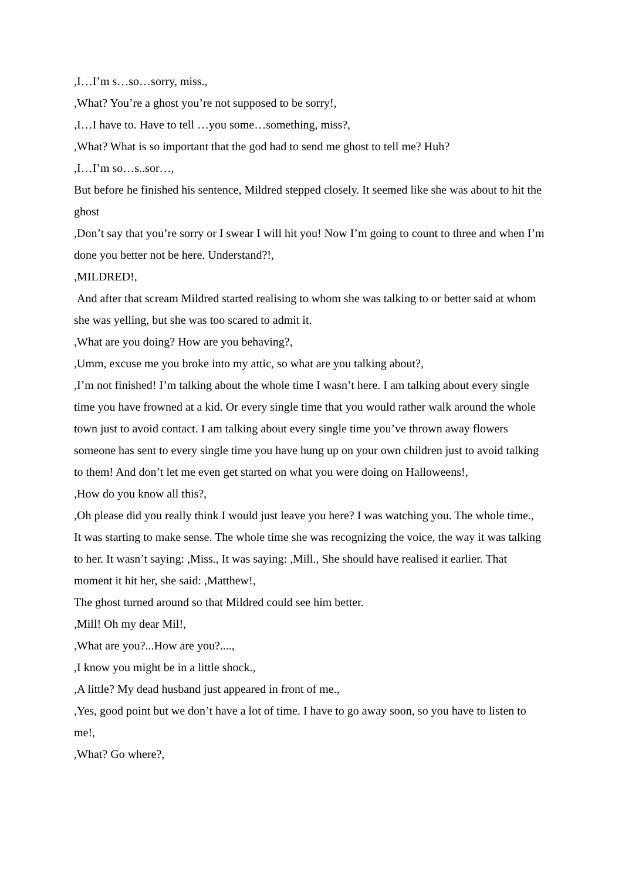,I…I’m s…so…sorry, miss.,
,What? You’re a ghost you’re not supposed to be sorry!,
,I…I have to. Have to tell …you some…something, miss?,
,What? What is so important that the god had to send me ghost to tell me? Huh?
,I…I’m so…s..sor…,
But before he finished his sentence, Mildred stepped closely. It seemed like she was about to hit the ghost
,Don’t say that you’re sorry or I swear I will hit you! Now I’m going to count to three and when I’m done you better not be here. Understand?!,
,MILDRED!,
And after that scream Mildred started realising to whom she was talking to or better said at whom she was yelling, but she was too scared to admit it.
,What are you doing? How are you behaving?,
,Umm, excuse me you broke into my attic, so what are you talking about?,
,I’m not finished! I’m talking about the whole time I wasn’t here. I am talking about every single time you have frowned at a kid. Or every single time that you would rather walk around the whole town just to avoid contact. I am talking about every single time you’ve thrown away flowers someone has sent to every single time you have hung up on your own children just to avoid talking to them! And don’t let me even get started on what you were doing on Halloweens!,
,How do you know all this?,
,Oh please did you really think I would just leave you here? I was watching you. The whole time.,
It was starting to make sense. The whole time she was recognizing the voice, the way it was talking to her. It wasn’t saying: ,Miss., It was saying: ,Mill., She should have realised it earlier. That moment it hit her, she said: ,Matthew!,
The ghost turned around so that Mildred could see him better.
,Mill! Oh my dear Mil!,
,What are you?...How are you?....,
,I know you might be in a little shock.,
,A little? My dead husband just appeared in front of me.,
,Yes, good point but we don’t have a lot of time. I have to go away soon, so you have to listen to me!,
,What? Go where?,